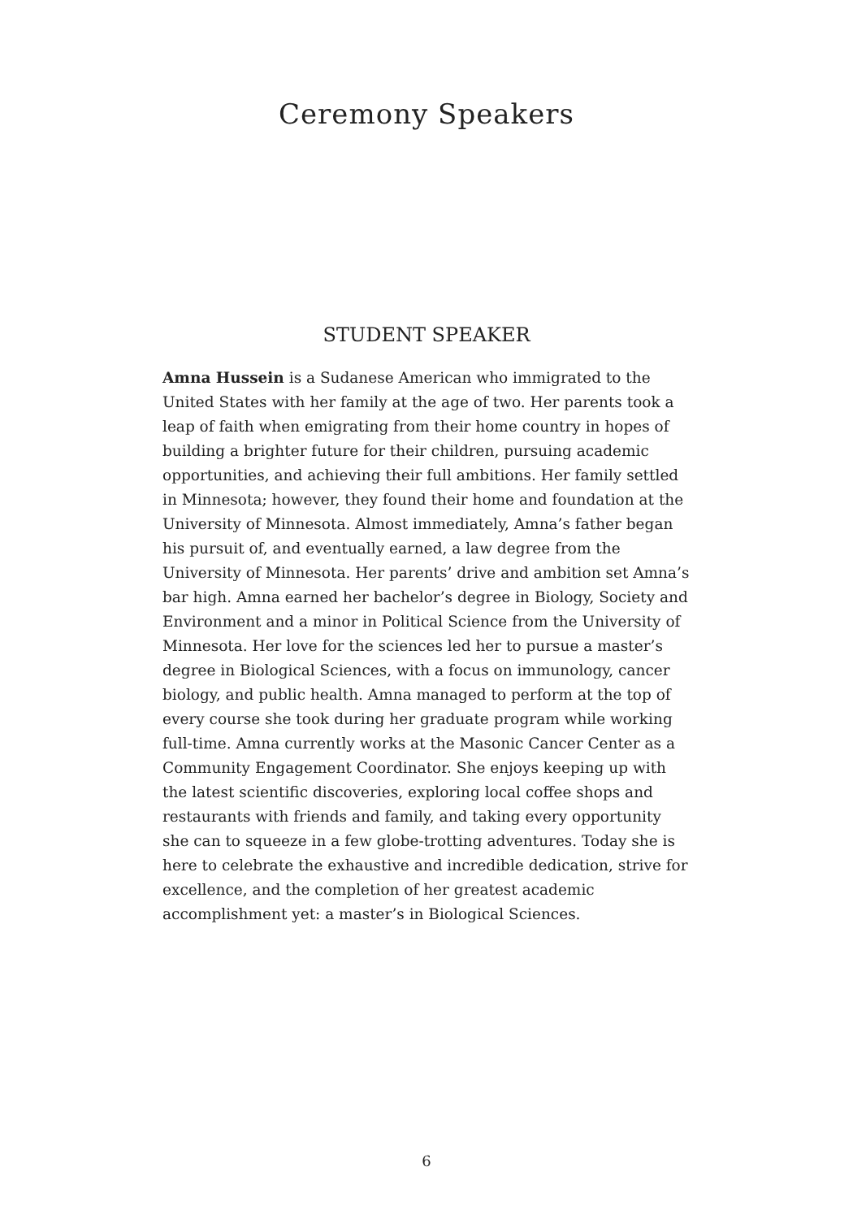Ceremony Speakers
STUDENT SPEAKER
Amna Hussein is a Sudanese American who immigrated to the United States with her family at the age of two. Her parents took a leap of faith when emigrating from their home country in hopes of building a brighter future for their children, pursuing academic opportunities, and achieving their full ambitions. Her family settled in Minnesota; however, they found their home and foundation at the University of Minnesota. Almost immediately, Amna’s father began his pursuit of, and eventually earned, a law degree from the University of Minnesota. Her parents’ drive and ambition set Amna’s bar high. Amna earned her bachelor’s degree in Biology, Society and Environment and a minor in Political Science from the University of Minnesota. Her love for the sciences led her to pursue a master’s degree in Biological Sciences, with a focus on immunology, cancer biology, and public health. Amna managed to perform at the top of every course she took during her graduate program while working full-time. Amna currently works at the Masonic Cancer Center as a Community Engagement Coordinator. She enjoys keeping up with the latest scientific discoveries, exploring local coffee shops and restaurants with friends and family, and taking every opportunity she can to squeeze in a few globe-trotting adventures. Today she is here to celebrate the exhaustive and incredible dedication, strive for excellence, and the completion of her greatest academic accomplishment yet: a master’s in Biological Sciences.
6